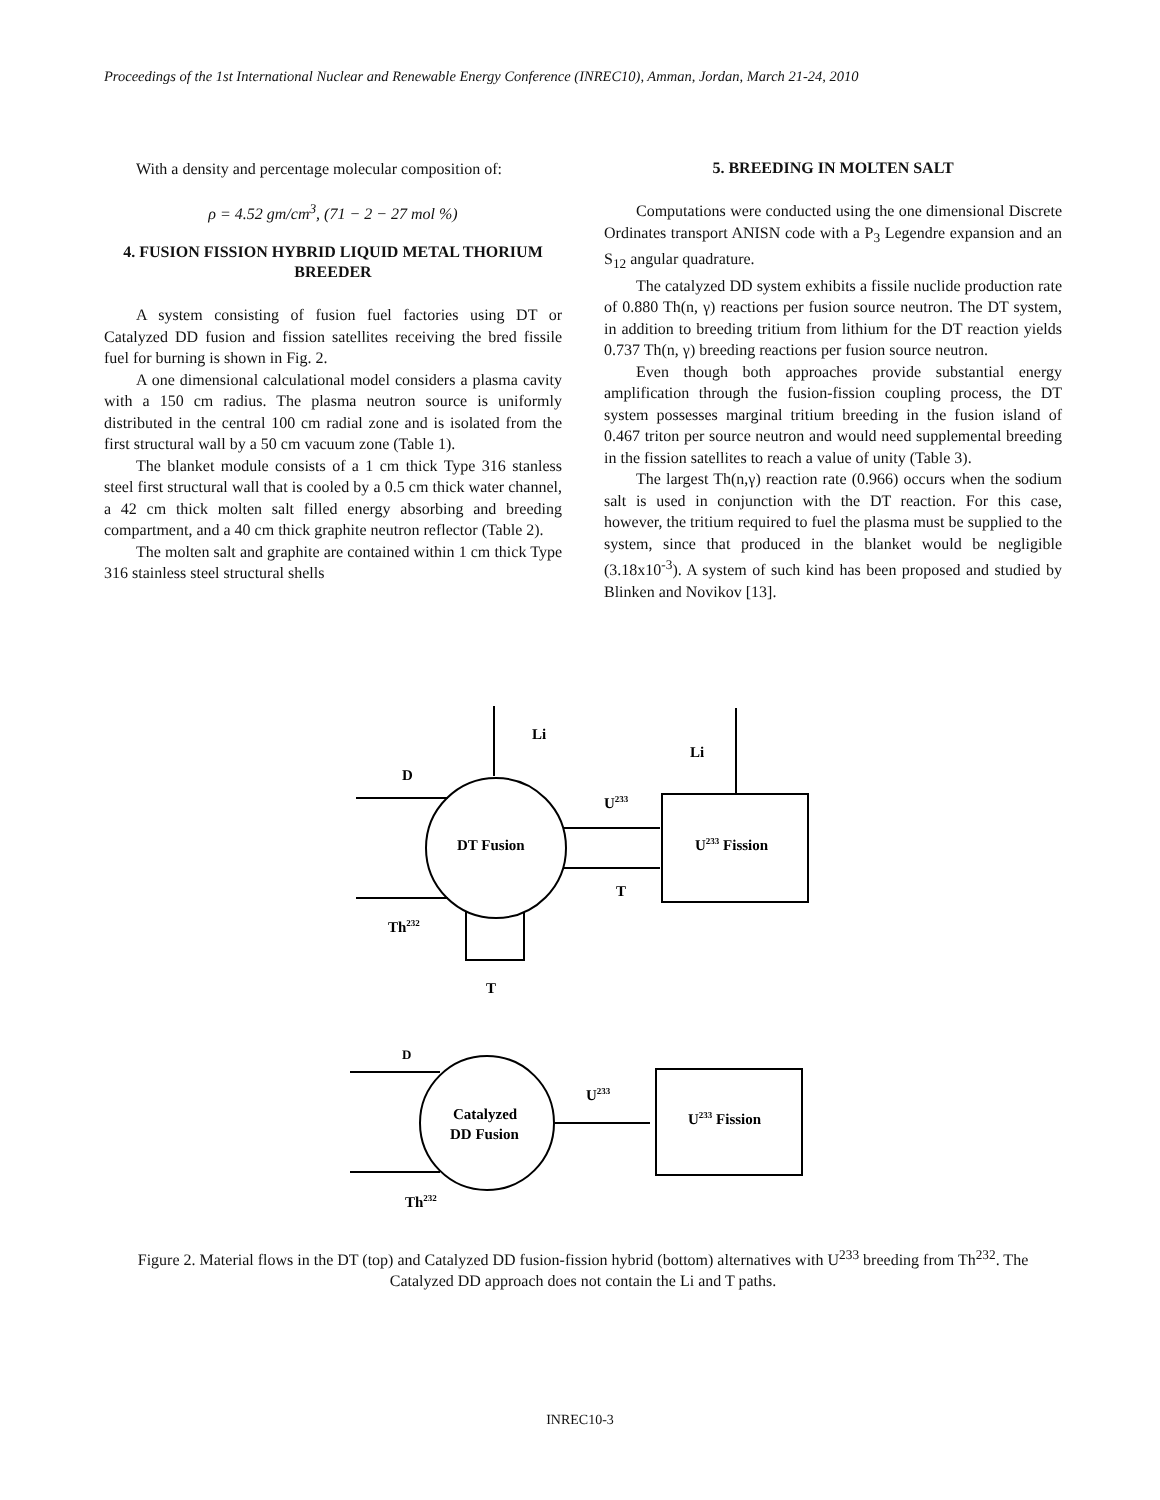Proceedings of the 1st International Nuclear and Renewable Energy Conference (INREC10), Amman, Jordan, March 21-24, 2010
With a density and percentage molecular composition of:
ρ = 4.52 gm/cm<sup>3</sup>, (71 − 2 − 27 mol %)
4. FUSION FISSION HYBRID LIQUID METAL THORIUM BREEDER
A system consisting of fusion fuel factories using DT or Catalyzed DD fusion and fission satellites receiving the bred fissile fuel for burning is shown in Fig. 2.
A one dimensional calculational model considers a plasma cavity with a 150 cm radius. The plasma neutron source is uniformly distributed in the central 100 cm radial zone and is isolated from the first structural wall by a 50 cm vacuum zone (Table 1).
The blanket module consists of a 1 cm thick Type 316 stanless steel first structural wall that is cooled by a 0.5 cm thick water channel, a 42 cm thick molten salt filled energy absorbing and breeding compartment, and a 40 cm thick graphite neutron reflector (Table 2).
The molten salt and graphite are contained within 1 cm thick Type 316 stainless steel structural shells
5. BREEDING IN MOLTEN SALT
Computations were conducted using the one dimensional Discrete Ordinates transport ANISN code with a P<sub>3</sub> Legendre expansion and an S<sub>12</sub> angular quadrature.
The catalyzed DD system exhibits a fissile nuclide production rate of 0.880 Th(n, γ) reactions per fusion source neutron. The DT system, in addition to breeding tritium from lithium for the DT reaction yields 0.737 Th(n, γ) breeding reactions per fusion source neutron.
Even though both approaches provide substantial energy amplification through the fusion-fission coupling process, the DT system possesses marginal tritium breeding in the fusion island of 0.467 triton per source neutron and would need supplemental breeding in the fission satellites to reach a value of unity (Table 3).
The largest Th(n,γ) reaction rate (0.966) occurs when the sodium salt is used in conjunction with the DT reaction. For this case, however, the tritium required to fuel the plasma must be supplied to the system, since that produced in the blanket would be negligible (3.18x10<sup>-3</sup>). A system of such kind has been proposed and studied by Blinken and Novikov [13].
Li
Li
D
U233
DT Fusion
U233 Fission
T
Th232
T
D
U233
Catalyzed
DD Fusion
U233 Fission
Th232
Figure 2. Material flows in the DT (top) and Catalyzed DD fusion-fission hybrid (bottom) alternatives with U<sup>233</sup> breeding from Th<sup>232</sup>. The Catalyzed DD approach does not contain the Li and T paths.
INREC10-3